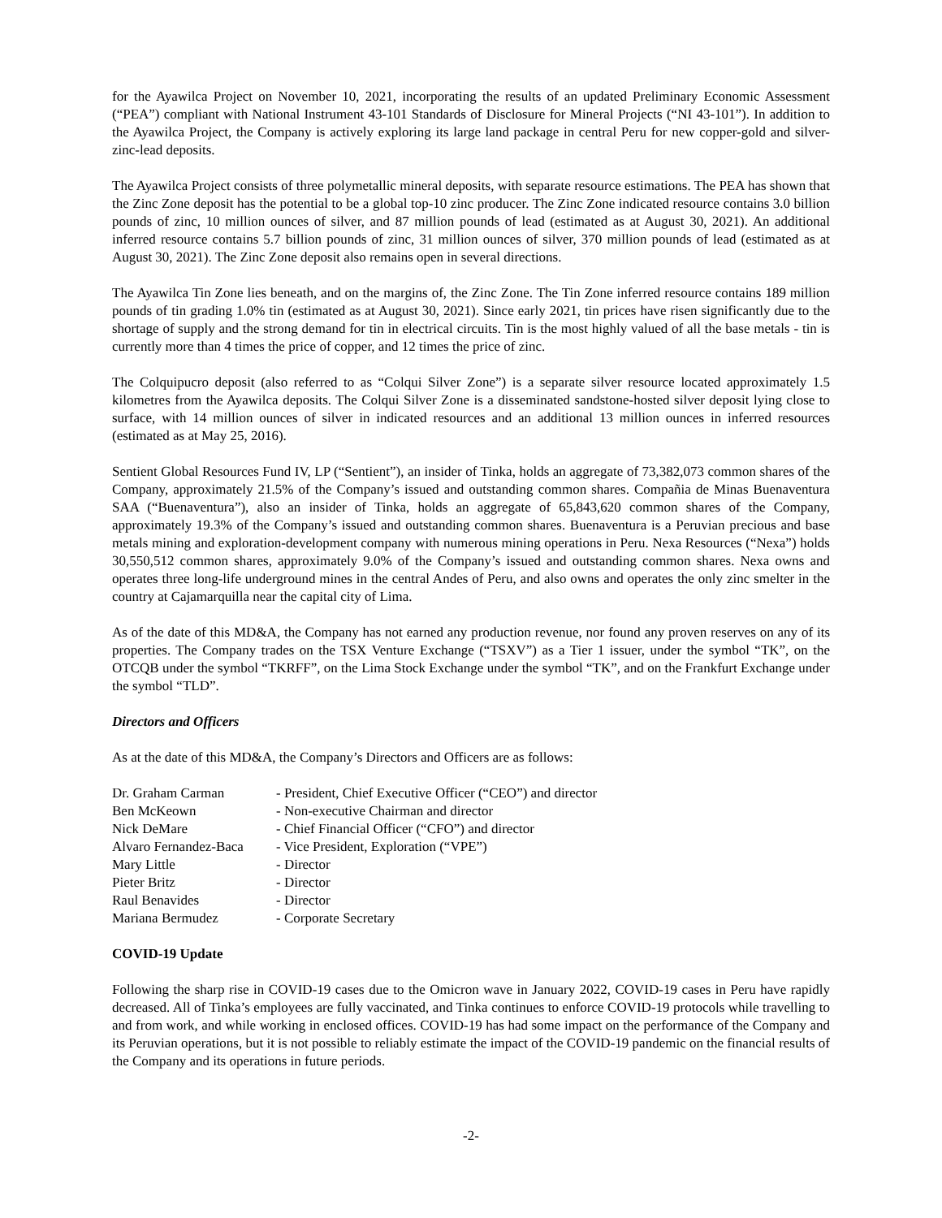for the Ayawilca Project on November 10, 2021, incorporating the results of an updated Preliminary Economic Assessment (“PEA”) compliant with National Instrument 43-101 Standards of Disclosure for Mineral Projects (“NI 43-101”). In addition to the Ayawilca Project, the Company is actively exploring its large land package in central Peru for new copper-gold and silver-zinc-lead deposits.
The Ayawilca Project consists of three polymetallic mineral deposits, with separate resource estimations. The PEA has shown that the Zinc Zone deposit has the potential to be a global top-10 zinc producer. The Zinc Zone indicated resource contains 3.0 billion pounds of zinc, 10 million ounces of silver, and 87 million pounds of lead (estimated as at August 30, 2021). An additional inferred resource contains 5.7 billion pounds of zinc, 31 million ounces of silver, 370 million pounds of lead (estimated as at August 30, 2021). The Zinc Zone deposit also remains open in several directions.
The Ayawilca Tin Zone lies beneath, and on the margins of, the Zinc Zone. The Tin Zone inferred resource contains 189 million pounds of tin grading 1.0% tin (estimated as at August 30, 2021). Since early 2021, tin prices have risen significantly due to the shortage of supply and the strong demand for tin in electrical circuits. Tin is the most highly valued of all the base metals - tin is currently more than 4 times the price of copper, and 12 times the price of zinc.
The Colquipucro deposit (also referred to as “Colqui Silver Zone”) is a separate silver resource located approximately 1.5 kilometres from the Ayawilca deposits. The Colqui Silver Zone is a disseminated sandstone-hosted silver deposit lying close to surface, with 14 million ounces of silver in indicated resources and an additional 13 million ounces in inferred resources (estimated as at May 25, 2016).
Sentient Global Resources Fund IV, LP (“Sentient”), an insider of Tinka, holds an aggregate of 73,382,073 common shares of the Company, approximately 21.5% of the Company’s issued and outstanding common shares. Compañia de Minas Buenaventura SAA (“Buenaventura”), also an insider of Tinka, holds an aggregate of 65,843,620 common shares of the Company, approximately 19.3% of the Company’s issued and outstanding common shares. Buenaventura is a Peruvian precious and base metals mining and exploration-development company with numerous mining operations in Peru. Nexa Resources (“Nexa”) holds 30,550,512 common shares, approximately 9.0% of the Company’s issued and outstanding common shares. Nexa owns and operates three long-life underground mines in the central Andes of Peru, and also owns and operates the only zinc smelter in the country at Cajamarquilla near the capital city of Lima.
As of the date of this MD&A, the Company has not earned any production revenue, nor found any proven reserves on any of its properties. The Company trades on the TSX Venture Exchange (“TSXV”) as a Tier 1 issuer, under the symbol “TK”, on the OTCQB under the symbol “TKRFF”, on the Lima Stock Exchange under the symbol “TK”, and on the Frankfurt Exchange under the symbol “TLD”.
Directors and Officers
As at the date of this MD&A, the Company’s Directors and Officers are as follows:
| Dr. Graham Carman | - President, Chief Executive Officer (“CEO”) and director |
| Ben McKeown | - Non-executive Chairman and director |
| Nick DeMare | - Chief Financial Officer (“CFO”) and director |
| Alvaro Fernandez-Baca | - Vice President, Exploration (“VPE”) |
| Mary Little | - Director |
| Pieter Britz | - Director |
| Raul Benavides | - Director |
| Mariana Bermudez | - Corporate Secretary |
COVID-19 Update
Following the sharp rise in COVID-19 cases due to the Omicron wave in January 2022, COVID-19 cases in Peru have rapidly decreased. All of Tinka’s employees are fully vaccinated, and Tinka continues to enforce COVID-19 protocols while travelling to and from work, and while working in enclosed offices. COVID-19 has had some impact on the performance of the Company and its Peruvian operations, but it is not possible to reliably estimate the impact of the COVID-19 pandemic on the financial results of the Company and its operations in future periods.
-2-